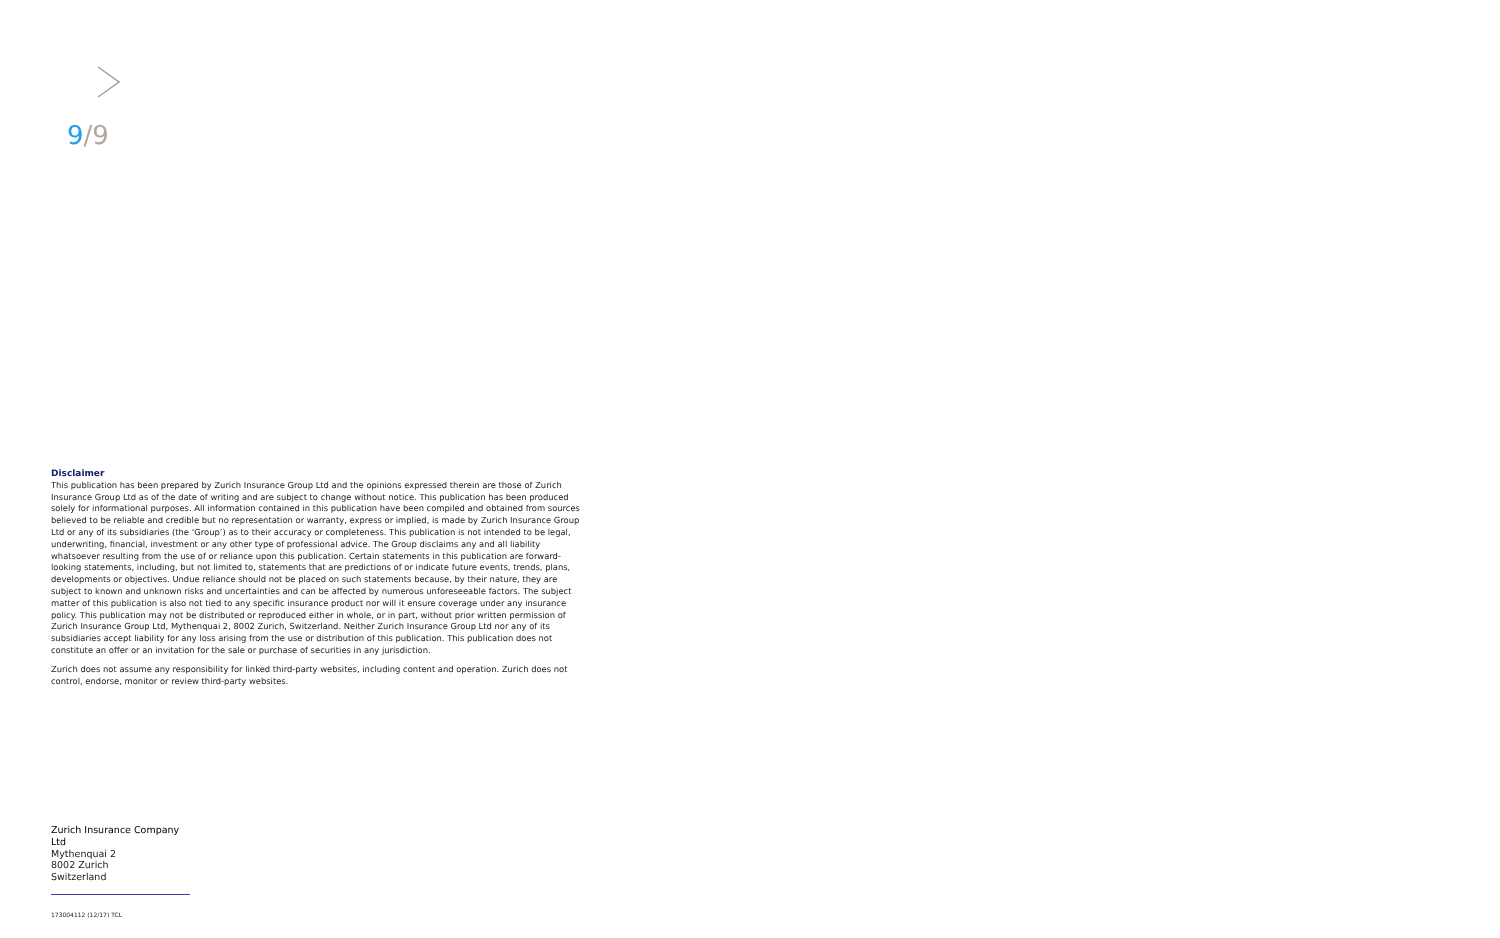9/9
Disclaimer
This publication has been prepared by Zurich Insurance Group Ltd and the opinions expressed therein are those of Zurich Insurance Group Ltd as of the date of writing and are subject to change without notice. This publication has been produced solely for informational purposes. All information contained in this publication have been compiled and obtained from sources believed to be reliable and credible but no representation or warranty, express or implied, is made by Zurich Insurance Group Ltd or any of its subsidiaries (the ‘Group’) as to their accuracy or completeness. This publication is not intended to be legal, underwriting, financial, investment or any other type of professional advice. The Group disclaims any and all liability whatsoever resulting from the use of or reliance upon this publication. Certain statements in this publication are forward-looking statements, including, but not limited to, statements that are predictions of or indicate future events, trends, plans, developments or objectives. Undue reliance should not be placed on such statements because, by their nature, they are subject to known and unknown risks and uncertainties and can be affected by numerous unforeseeable factors. The subject matter of this publication is also not tied to any specific insurance product nor will it ensure coverage under any insurance policy. This publication may not be distributed or reproduced either in whole, or in part, without prior written permission of Zurich Insurance Group Ltd, Mythenquai 2, 8002 Zurich, Switzerland. Neither Zurich Insurance Group Ltd nor any of its subsidiaries accept liability for any loss arising from the use or distribution of this publication. This publication does not constitute an offer or an invitation for the sale or purchase of securities in any jurisdiction.
Zurich does not assume any responsibility for linked third-party websites, including content and operation. Zurich does not control, endorse, monitor or review third-party websites.
Zurich Insurance Company Ltd
Mythenquai 2
8002 Zurich
Switzerland
173004112 (12/17) TCL